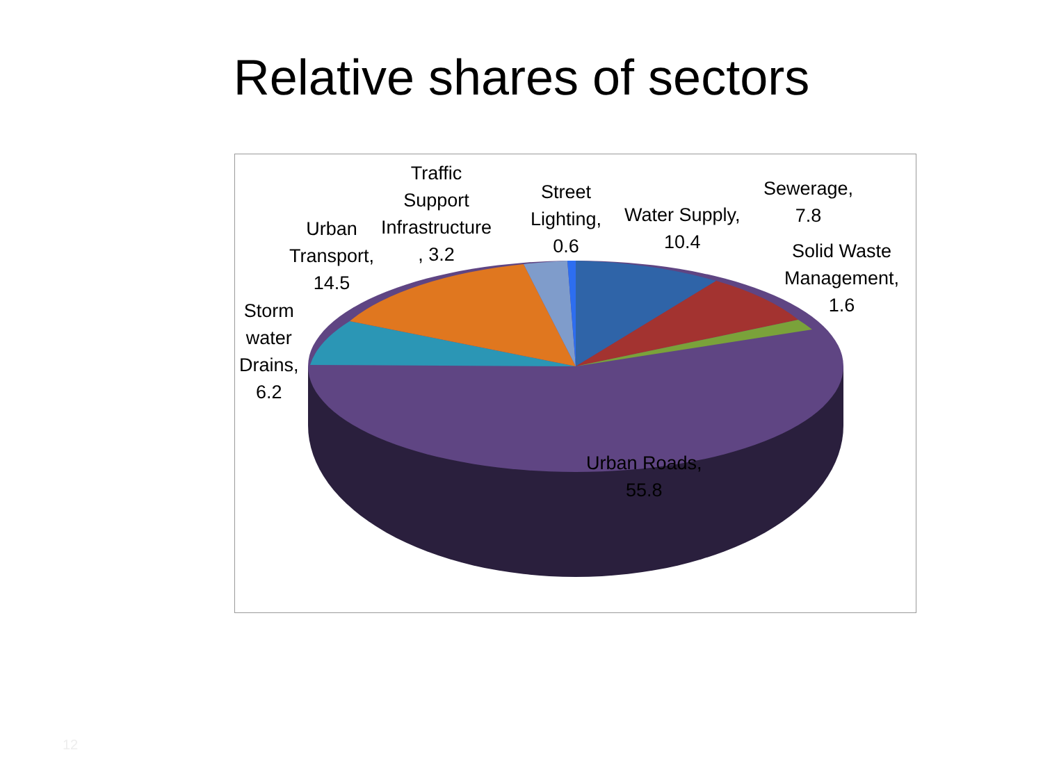Relative shares of sectors
Traffic
Support
Infrastructure
, 3.2
Street
Lighting,
0.6
Water Supply,
10.4
Sewerage,
7.8
Solid Waste
Management,
1.6
Urban
Transport,
14.5
Storm
water
Drains,
6.2
Urban Roads,
55.8
12